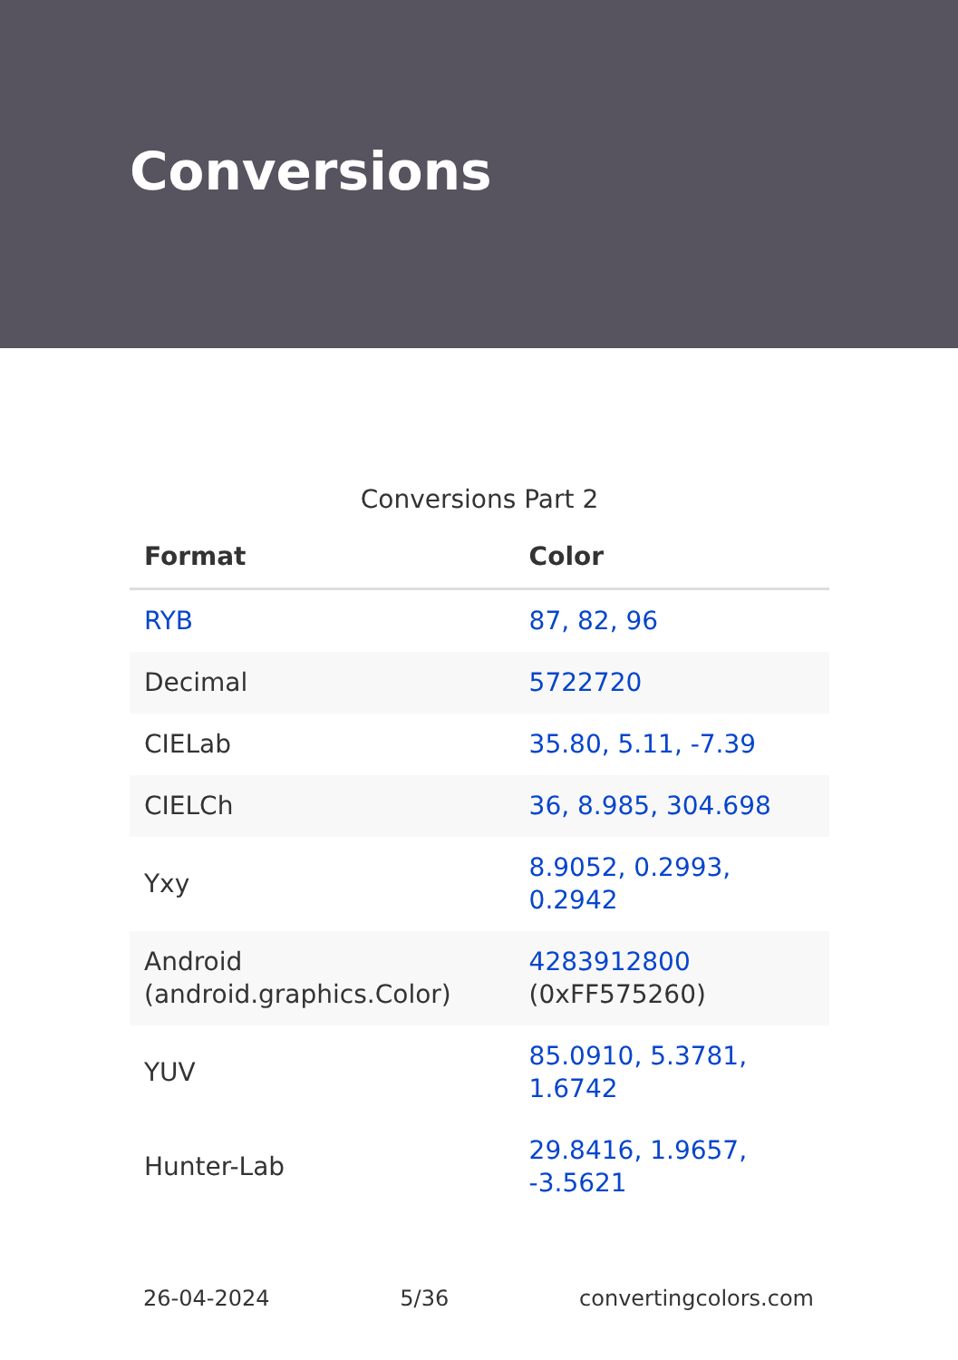Conversions
Conversions Part 2
| Format | Color |
| --- | --- |
| RYB | 87, 82, 96 |
| Decimal | 5722720 |
| CIELab | 35.80, 5.11, -7.39 |
| CIELCh | 36, 8.985, 304.698 |
| Yxy | 8.9052, 0.2993, 0.2942 |
| Android (android.graphics.Color) | 4283912800 (0xFF575260) |
| YUV | 85.0910, 5.3781, 1.6742 |
| Hunter-Lab | 29.8416, 1.9657, -3.5621 |
26-04-2024 5/36 convertingcolors.com